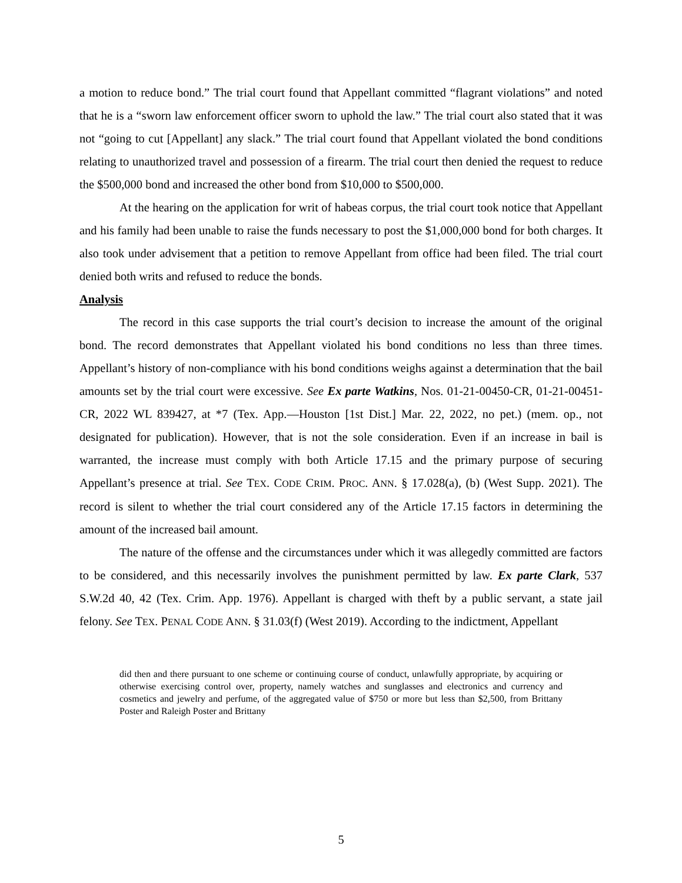a motion to reduce bond.” The trial court found that Appellant committed “flagrant violations” and noted that he is a “sworn law enforcement officer sworn to uphold the law.” The trial court also stated that it was not “going to cut [Appellant] any slack.” The trial court found that Appellant violated the bond conditions relating to unauthorized travel and possession of a firearm. The trial court then denied the request to reduce the $500,000 bond and increased the other bond from $10,000 to $500,000.
At the hearing on the application for writ of habeas corpus, the trial court took notice that Appellant and his family had been unable to raise the funds necessary to post the $1,000,000 bond for both charges. It also took under advisement that a petition to remove Appellant from office had been filed. The trial court denied both writs and refused to reduce the bonds.
Analysis
The record in this case supports the trial court’s decision to increase the amount of the original bond. The record demonstrates that Appellant violated his bond conditions no less than three times. Appellant’s history of non-compliance with his bond conditions weighs against a determination that the bail amounts set by the trial court were excessive. See Ex parte Watkins, Nos. 01-21-00450-CR, 01-21-00451-CR, 2022 WL 839427, at *7 (Tex. App.—Houston [1st Dist.] Mar. 22, 2022, no pet.) (mem. op., not designated for publication). However, that is not the sole consideration. Even if an increase in bail is warranted, the increase must comply with both Article 17.15 and the primary purpose of securing Appellant’s presence at trial. See TEX. CODE CRIM. PROC. ANN. § 17.028(a), (b) (West Supp. 2021). The record is silent to whether the trial court considered any of the Article 17.15 factors in determining the amount of the increased bail amount.
The nature of the offense and the circumstances under which it was allegedly committed are factors to be considered, and this necessarily involves the punishment permitted by law. Ex parte Clark, 537 S.W.2d 40, 42 (Tex. Crim. App. 1976). Appellant is charged with theft by a public servant, a state jail felony. See TEX. PENAL CODE ANN. § 31.03(f) (West 2019). According to the indictment, Appellant
did then and there pursuant to one scheme or continuing course of conduct, unlawfully appropriate, by acquiring or otherwise exercising control over, property, namely watches and sunglasses and electronics and currency and cosmetics and jewelry and perfume, of the aggregated value of $750 or more but less than $2,500, from Brittany Poster and Raleigh Poster and Brittany
5